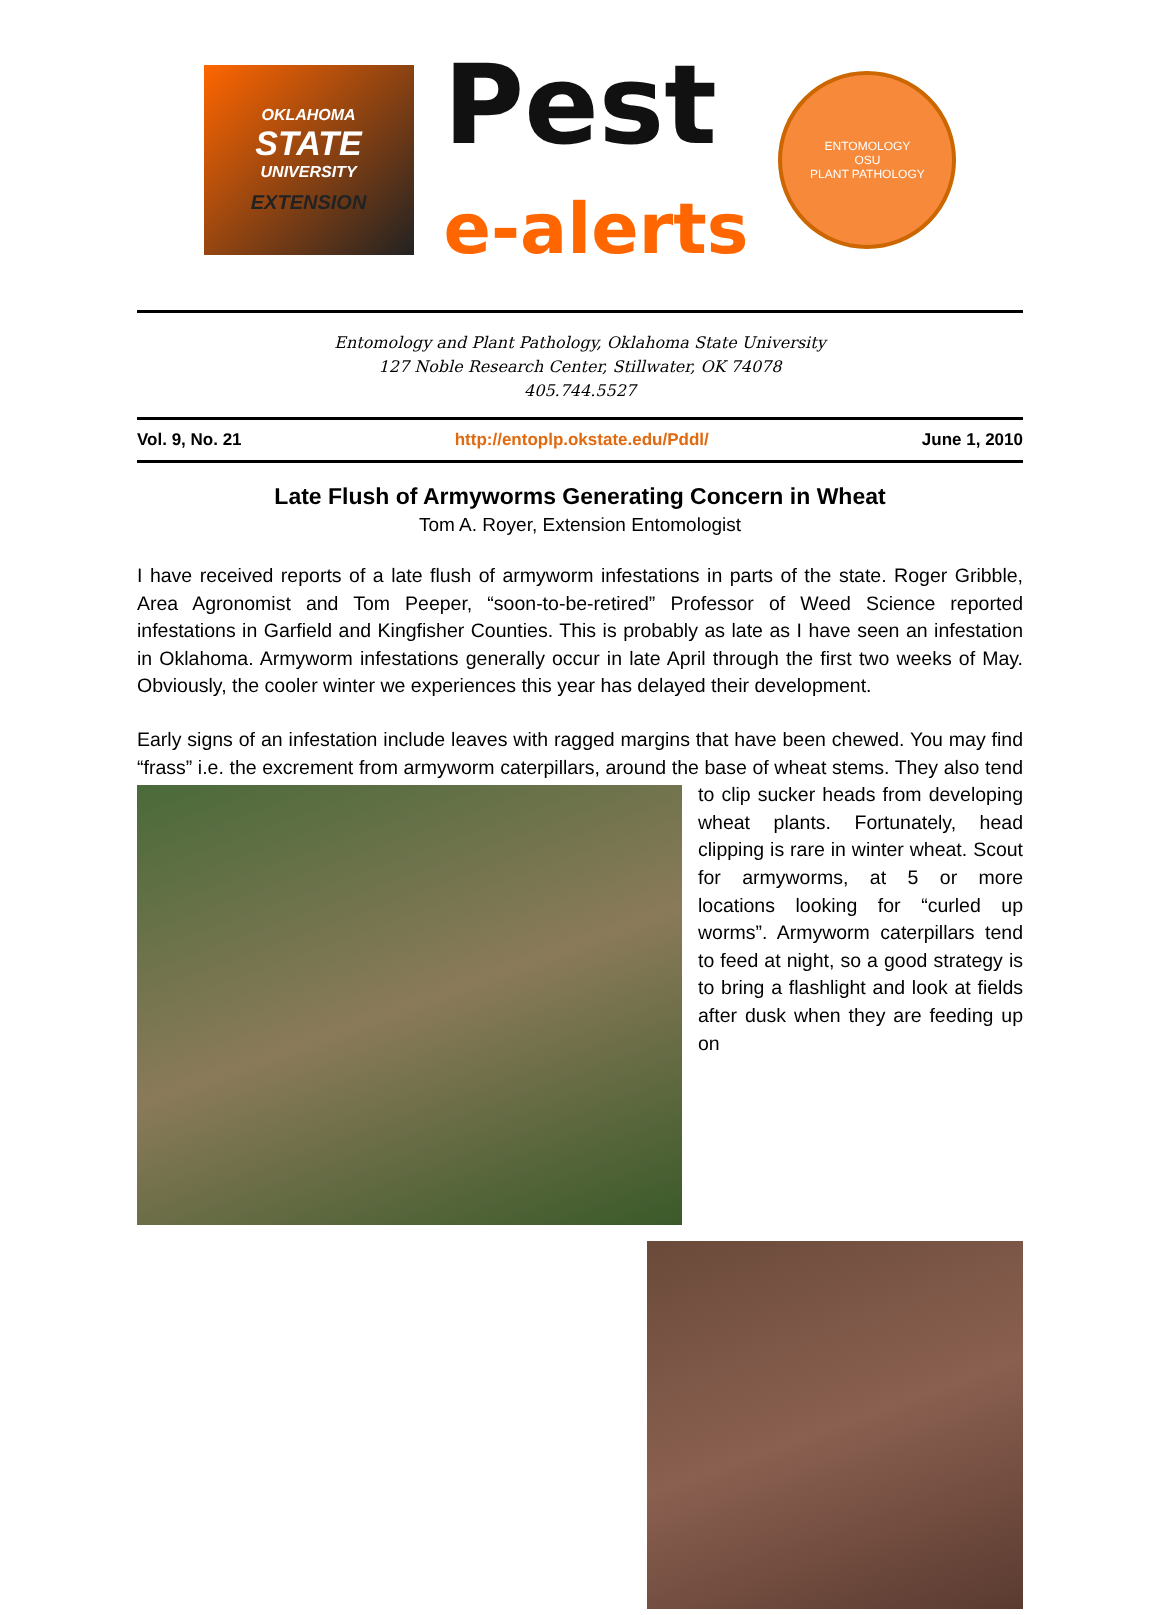OKLAHOMA
STATE
UNIVERSITY
EXTENSION
Pest
e-alerts
ENTOMOLOGY
OSU
PLANT PATHOLOGY
Entomology and Plant Pathology, Oklahoma State University
127 Noble Research Center, Stillwater, OK 74078
405.744.5527
Vol. 9, No. 21 http://entoplp.okstate.edu/Pddl/ June 1, 2010
Late Flush of Armyworms Generating Concern in Wheat
Tom A. Royer, Extension Entomologist
I have received reports of a late flush of armyworm infestations in parts of the state. Roger Gribble, Area Agronomist and Tom Peeper, “soon-to-be-retired” Professor of Weed Science reported infestations in Garfield and Kingfisher Counties. This is probably as late as I have seen an infestation in Oklahoma. Armyworm infestations generally occur in late April through the first two weeks of May. Obviously, the cooler winter we experiences this year has delayed their development.
Early signs of an infestation include leaves with ragged margins that have been chewed. You may find “frass” i.e. the excrement from armyworm caterpillars, around the base of wheat stems. They also tend to clip sucker heads from developing wheat plants. Fortunately, head clipping is rare in winter wheat. Scout for armyworms, at 5 or more locations looking for “curled up worms”. Armyworm caterpillars tend to feed at night, so a good strategy is to bring a flashlight and look at fields after dusk when they are feeding up on